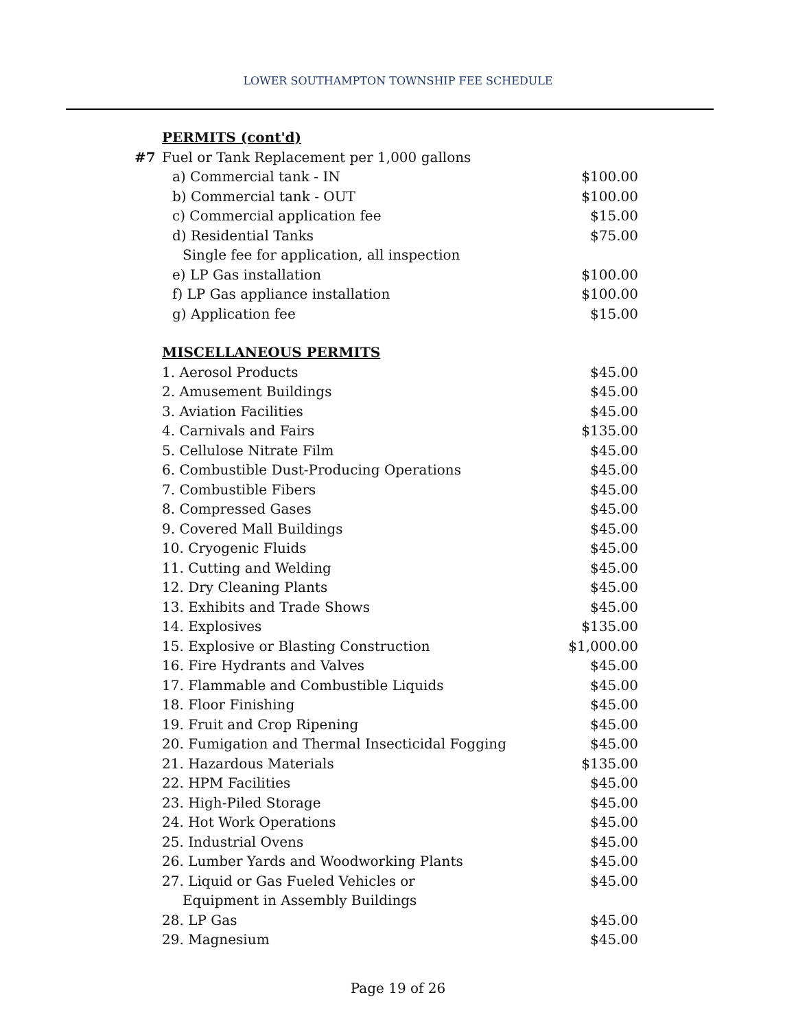LOWER SOUTHAMPTON TOWNSHIP FEE SCHEDULE
| | PERMITS (cont'd) | |
| #7 | Fuel or Tank Replacement per 1,000 gallons | |
| | a) Commercial tank - IN | $100.00 |
| | b) Commercial tank - OUT | $100.00 |
| | c) Commercial application fee | $15.00 |
| | d) Residential Tanks | $75.00 |
| | Single fee for application, all inspection | |
| | e) LP Gas installation | $100.00 |
| | f) LP Gas appliance installation | $100.00 |
| | g) Application fee | $15.00 |
| | MISCELLANEOUS PERMITS | |
| | 1. Aerosol Products | $45.00 |
| | 2. Amusement Buildings | $45.00 |
| | 3. Aviation Facilities | $45.00 |
| | 4. Carnivals and Fairs | $135.00 |
| | 5. Cellulose Nitrate Film | $45.00 |
| | 6. Combustible Dust-Producing Operations | $45.00 |
| | 7. Combustible Fibers | $45.00 |
| | 8. Compressed Gases | $45.00 |
| | 9. Covered Mall Buildings | $45.00 |
| | 10. Cryogenic Fluids | $45.00 |
| | 11. Cutting and Welding | $45.00 |
| | 12. Dry Cleaning Plants | $45.00 |
| | 13. Exhibits and Trade Shows | $45.00 |
| | 14. Explosives | $135.00 |
| | 15. Explosive or Blasting Construction | $1,000.00 |
| | 16. Fire Hydrants and Valves | $45.00 |
| | 17. Flammable and Combustible Liquids | $45.00 |
| | 18. Floor Finishing | $45.00 |
| | 19. Fruit and Crop Ripening | $45.00 |
| | 20. Fumigation and Thermal Insecticidal Fogging | $45.00 |
| | 21. Hazardous Materials | $135.00 |
| | 22. HPM Facilities | $45.00 |
| | 23. High-Piled Storage | $45.00 |
| | 24. Hot Work Operations | $45.00 |
| | 25. Industrial Ovens | $45.00 |
| | 26. Lumber Yards and Woodworking Plants | $45.00 |
| | 27. Liquid or Gas Fueled Vehicles or | $45.00 |
| | Equipment in Assembly Buildings | |
| | 28. LP Gas | $45.00 |
| | 29. Magnesium | $45.00 |
Page 19 of 26